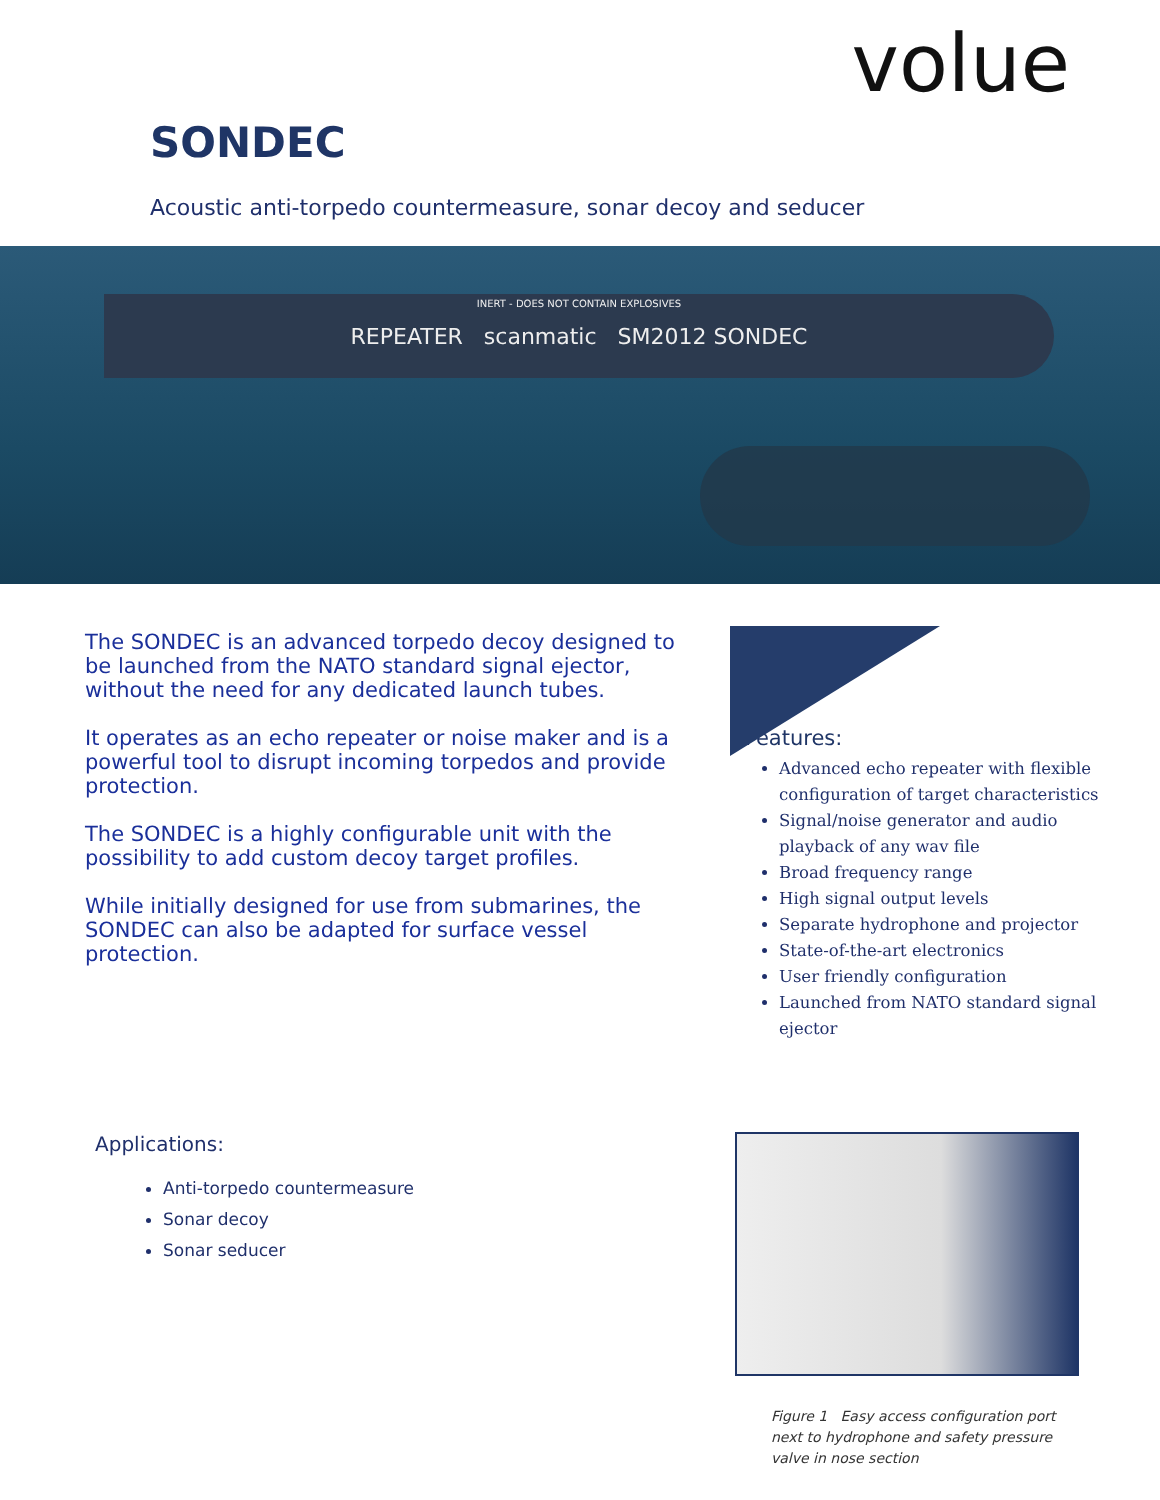volue
SONDEC
Acoustic anti-torpedo countermeasure, sonar decoy and seducer
INERT - DOES NOT CONTAIN EXPLOSIVES REPEATER scanmatic SM2012 SONDEC
The SONDEC is an advanced torpedo decoy designed to be launched from the NATO standard signal ejector, without the need for any dedicated launch tubes.
It operates as an echo repeater or noise maker and is a powerful tool to disrupt incoming torpedos and provide protection.
The SONDEC is a highly configurable unit with the possibility to add custom decoy target profiles.
While initially designed for use from submarines, the SONDEC can also be adapted for surface vessel protection.
Features:
Advanced echo repeater with flexible configuration of target characteristics
Signal/noise generator and audio playback of any wav file
Broad frequency range
High signal output levels
Separate hydrophone and projector
State-of-the-art electronics
User friendly configuration
Launched from NATO standard signal ejector
Applications:
Anti-torpedo countermeasure
Sonar decoy
Sonar seducer
Figure 1 Easy access configuration port next to hydrophone and safety pressure valve in nose section